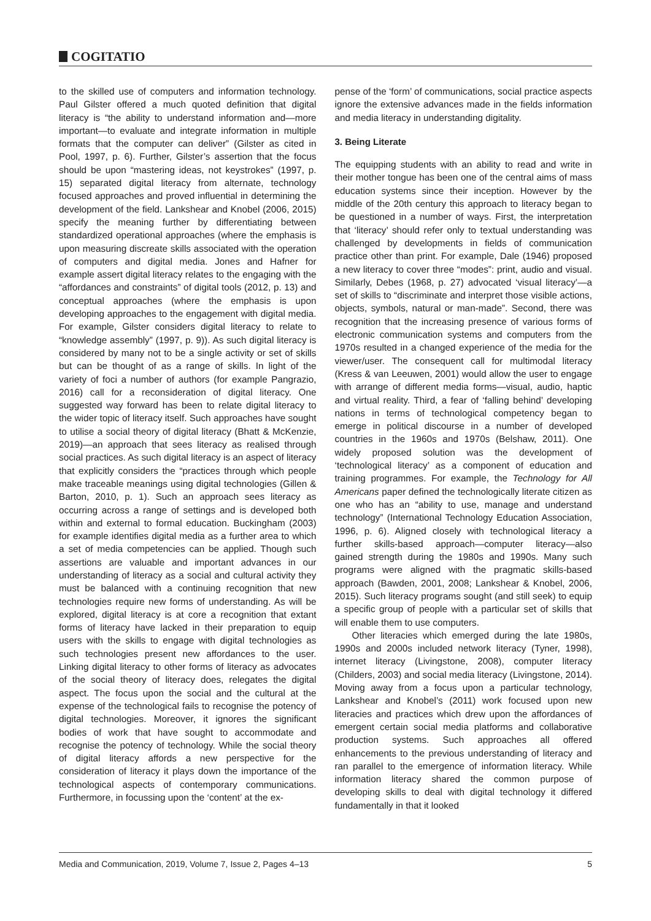COGITATIO
to the skilled use of computers and information technology. Paul Gilster offered a much quoted definition that digital literacy is “the ability to understand information and—more important—to evaluate and integrate information in multiple formats that the computer can deliver” (Gilster as cited in Pool, 1997, p. 6). Further, Gilster’s assertion that the focus should be upon “mastering ideas, not keystrokes” (1997, p. 15) separated digital literacy from alternate, technology focused approaches and proved influential in determining the development of the field. Lankshear and Knobel (2006, 2015) specify the meaning further by differentiating between standardized operational approaches (where the emphasis is upon measuring discreate skills associated with the operation of computers and digital media. Jones and Hafner for example assert digital literacy relates to the engaging with the “affordances and constraints” of digital tools (2012, p. 13) and conceptual approaches (where the emphasis is upon developing approaches to the engagement with digital media. For example, Gilster considers digital literacy to relate to “knowledge assembly” (1997, p. 9)). As such digital literacy is considered by many not to be a single activity or set of skills but can be thought of as a range of skills. In light of the variety of foci a number of authors (for example Pangrazio, 2016) call for a reconsideration of digital literacy. One suggested way forward has been to relate digital literacy to the wider topic of literacy itself. Such approaches have sought to utilise a social theory of digital literacy (Bhatt & McKenzie, 2019)—an approach that sees literacy as realised through social practices. As such digital literacy is an aspect of literacy that explicitly considers the “practices through which people make traceable meanings using digital technologies (Gillen & Barton, 2010, p. 1). Such an approach sees literacy as occurring across a range of settings and is developed both within and external to formal education. Buckingham (2003) for example identifies digital media as a further area to which a set of media competencies can be applied. Though such assertions are valuable and important advances in our understanding of literacy as a social and cultural activity they must be balanced with a continuing recognition that new technologies require new forms of understanding. As will be explored, digital literacy is at core a recognition that extant forms of literacy have lacked in their preparation to equip users with the skills to engage with digital technologies as such technologies present new affordances to the user. Linking digital literacy to other forms of literacy as advocates of the social theory of literacy does, relegates the digital aspect. The focus upon the social and the cultural at the expense of the technological fails to recognise the potency of digital technologies. Moreover, it ignores the significant bodies of work that have sought to accommodate and recognise the potency of technology. While the social theory of digital literacy affords a new perspective for the consideration of literacy it plays down the importance of the technological aspects of contemporary communications. Furthermore, in focussing upon the ‘content’ at the ex-
pense of the ‘form’ of communications, social practice aspects ignore the extensive advances made in the fields information and media literacy in understanding digitality.
3. Being Literate
The equipping students with an ability to read and write in their mother tongue has been one of the central aims of mass education systems since their inception. However by the middle of the 20th century this approach to literacy began to be questioned in a number of ways. First, the interpretation that ‘literacy’ should refer only to textual understanding was challenged by developments in fields of communication practice other than print. For example, Dale (1946) proposed a new literacy to cover three “modes”: print, audio and visual. Similarly, Debes (1968, p. 27) advocated ‘visual literacy’—a set of skills to “discriminate and interpret those visible actions, objects, symbols, natural or man-made”. Second, there was recognition that the increasing presence of various forms of electronic communication systems and computers from the 1970s resulted in a changed experience of the media for the viewer/user. The consequent call for multimodal literacy (Kress & van Leeuwen, 2001) would allow the user to engage with arrange of different media forms—visual, audio, haptic and virtual reality. Third, a fear of ‘falling behind’ developing nations in terms of technological competency began to emerge in political discourse in a number of developed countries in the 1960s and 1970s (Belshaw, 2011). One widely proposed solution was the development of ‘technological literacy’ as a component of education and training programmes. For example, the Technology for All Americans paper defined the technologically literate citizen as one who has an “ability to use, manage and understand technology” (International Technology Education Association, 1996, p. 6). Aligned closely with technological literacy a further skills-based approach—computer literacy—also gained strength during the 1980s and 1990s. Many such programs were aligned with the pragmatic skills-based approach (Bawden, 2001, 2008; Lankshear & Knobel, 2006, 2015). Such literacy programs sought (and still seek) to equip a specific group of people with a particular set of skills that will enable them to use computers.
Other literacies which emerged during the late 1980s, 1990s and 2000s included network literacy (Tyner, 1998), internet literacy (Livingstone, 2008), computer literacy (Childers, 2003) and social media literacy (Livingstone, 2014). Moving away from a focus upon a particular technology, Lankshear and Knobel’s (2011) work focused upon new literacies and practices which drew upon the affordances of emergent certain social media platforms and collaborative production systems. Such approaches all offered enhancements to the previous understanding of literacy and ran parallel to the emergence of information literacy. While information literacy shared the common purpose of developing skills to deal with digital technology it differed fundamentally in that it looked
Media and Communication, 2019, Volume 7, Issue 2, Pages 4–13 5